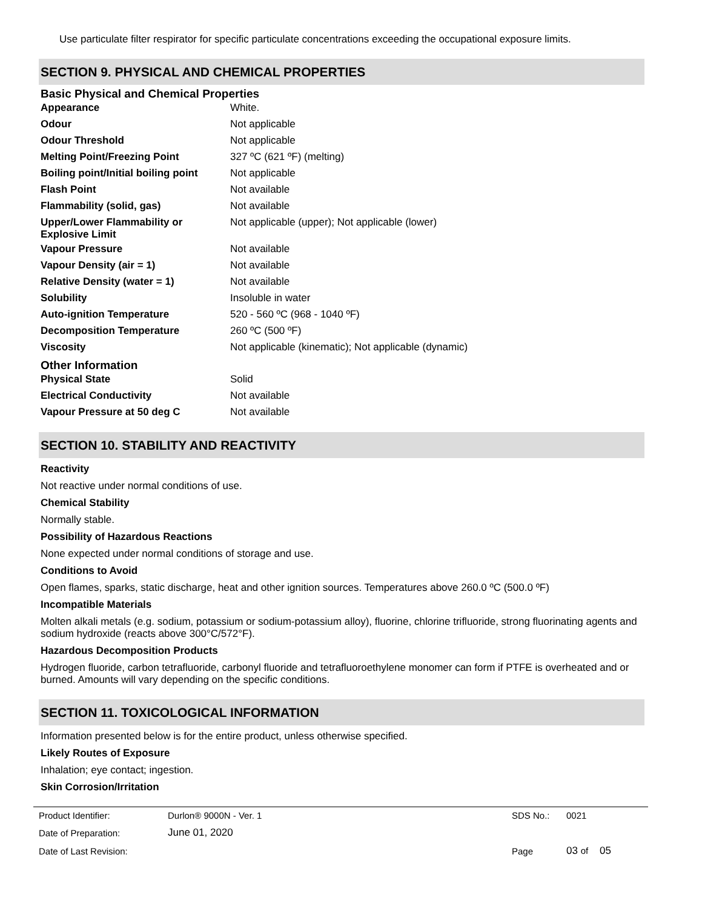Use particulate filter respirator for specific particulate concentrations exceeding the occupational exposure limits.
SECTION 9. PHYSICAL AND CHEMICAL PROPERTIES
Basic Physical and Chemical Properties
| Appearance | White. |
| Odour | Not applicable |
| Odour Threshold | Not applicable |
| Melting Point/Freezing Point | 327 ºC (621 ºF) (melting) |
| Boiling point/Initial boiling point | Not applicable |
| Flash Point | Not available |
| Flammability (solid, gas) | Not available |
| Upper/Lower Flammability or Explosive Limit | Not applicable (upper); Not applicable (lower) |
| Vapour Pressure | Not available |
| Vapour Density (air = 1) | Not available |
| Relative Density (water = 1) | Not available |
| Solubility | Insoluble in water |
| Auto-ignition Temperature | 520 - 560 ºC (968 - 1040 ºF) |
| Decomposition Temperature | 260 ºC (500 ºF) |
| Viscosity | Not applicable (kinematic); Not applicable (dynamic) |
Other Information
| Physical State | Solid |
| Electrical Conductivity | Not available |
| Vapour Pressure at 50 deg C | Not available |
SECTION 10. STABILITY AND REACTIVITY
Reactivity
Not reactive under normal conditions of use.
Chemical Stability
Normally stable.
Possibility of Hazardous Reactions
None expected under normal conditions of storage and use.
Conditions to Avoid
Open flames, sparks, static discharge, heat and other ignition sources. Temperatures above 260.0 ºC (500.0 ºF)
Incompatible Materials
Molten alkali metals (e.g. sodium, potassium or sodium-potassium alloy), fluorine, chlorine trifluoride, strong fluorinating agents and sodium hydroxide (reacts above 300°C/572°F).
Hazardous Decomposition Products
Hydrogen fluoride, carbon tetrafluoride, carbonyl fluoride and tetrafluoroethylene monomer can form if PTFE is overheated and or burned. Amounts will vary depending on the specific conditions.
SECTION 11. TOXICOLOGICAL INFORMATION
Information presented below is for the entire product, unless otherwise specified.
Likely Routes of Exposure
Inhalation; eye contact; ingestion.
Skin Corrosion/Irritation
| Product Identifier: | Durlon® 9000N - Ver. 1 | SDS No.: | 0021 |
| Date of Preparation: | June 01, 2020 | | |
| Date of Last Revision: | | Page | 03 of 05 |